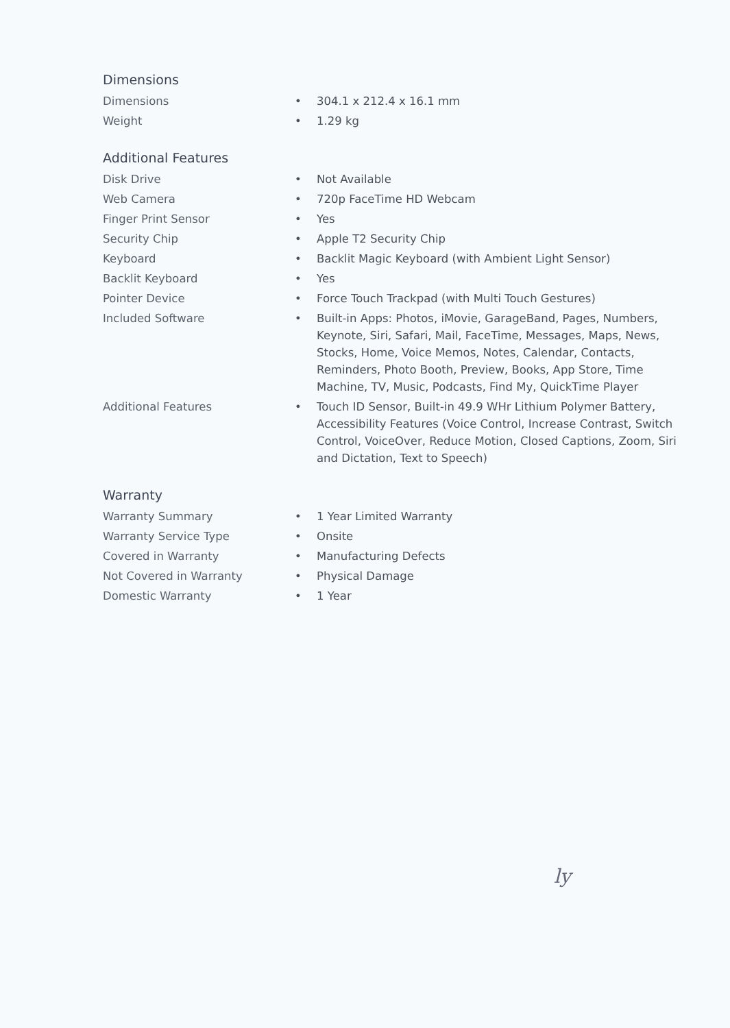Dimensions
| Dimensions | • | 304.1 x 212.4 x 16.1 mm |
| Weight | • | 1.29 kg |
Additional Features
| Disk Drive | • | Not Available |
| Web Camera | • | 720p FaceTime HD Webcam |
| Finger Print Sensor | • | Yes |
| Security Chip | • | Apple T2 Security Chip |
| Keyboard | • | Backlit Magic Keyboard (with Ambient Light Sensor) |
| Backlit Keyboard | • | Yes |
| Pointer Device | • | Force Touch Trackpad (with Multi Touch Gestures) |
| Included Software | • | Built-in Apps: Photos, iMovie, GarageBand, Pages, Numbers, Keynote, Siri, Safari, Mail, FaceTime, Messages, Maps, News, Stocks, Home, Voice Memos, Notes, Calendar, Contacts, Reminders, Photo Booth, Preview, Books, App Store, Time Machine, TV, Music, Podcasts, Find My, QuickTime Player |
| Additional Features | • | Touch ID Sensor, Built-in 49.9 WHr Lithium Polymer Battery, Accessibility Features (Voice Control, Increase Contrast, Switch Control, VoiceOver, Reduce Motion, Closed Captions, Zoom, Siri and Dictation, Text to Speech) |
Warranty
| Warranty Summary | • | 1 Year Limited Warranty |
| Warranty Service Type | • | Onsite |
| Covered in Warranty | • | Manufacturing Defects |
| Not Covered in Warranty | • | Physical Damage |
| Domestic Warranty | • | 1 Year |
ly